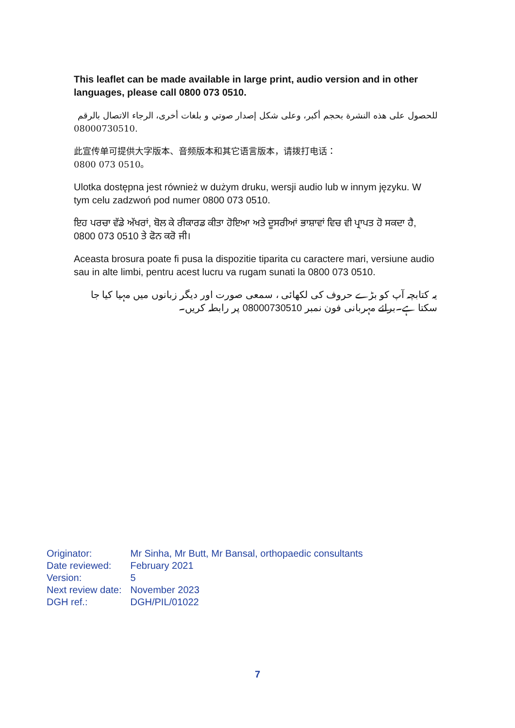This leaflet can be made available in large print, audio version and in other languages, please call 0800 073 0510.
للحصول على هذه النشرة بحجم أكبر، وعلى شكل إصدار صوتي و بلغات أخرى، الرجاء الاتصال بالرقم
08000730510.
此宣传单可提供大字版本、音频版本和其它语言版本，请拨打电话：
0800 073 0510。
Ulotka dostępna jest również w dużym druku, wersji audio lub w innym języku. W tym celu zadzwoń pod numer 0800 073 0510.
ਇਹ ਪਰਚਾ ਵੱਡੇ ਅੱਖਰਾਂ, ਬੋਲ ਕੇ ਰੀਕਾਰਡ ਕੀਤਾ ਹੋਇਆ ਅਤੇ ਦੂਸਰੀਆਂ ਭਾਸ਼ਾਵਾਂ ਵਿਚ ਵੀ ਪ੍ਰਾਪਤ ਹੋ ਸਕਦਾ ਹੈ, 0800 073 0510 ਤੇ ਫੋਨ ਕਰੋ ਜੀ।
Aceasta brosura poate fi pusa la dispozitie tiparita cu caractere mari, versiune audio sau in alte limbi, pentru acest lucru va rugam sunati la 0800 073 0510.
یہ کتابچہ آپ کو بڑے حروف کی لکھائی ، سمعی صورت اور دیگر زبانوں میں مہیا کیا جا سکتا ہے۔برائے مہربانی فون نمبر 08000730510 پر رابطہ کریں۔
| Originator: | Mr Sinha, Mr Butt, Mr Bansal, orthopaedic consultants |
| Date reviewed: | February 2021 |
| Version: | 5 |
| Next review date: | November 2023 |
| DGH ref.: | DGH/PIL/01022 |
7